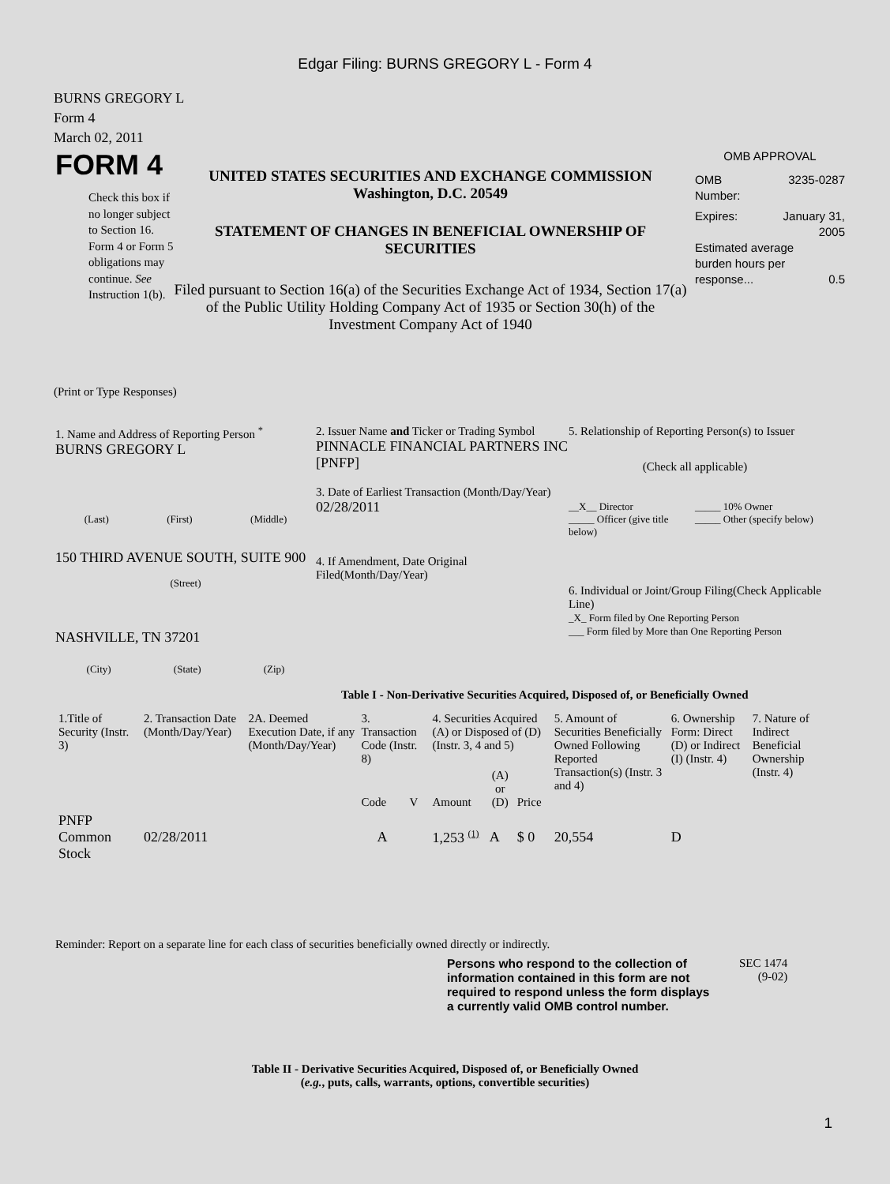Edgar Filing: BURNS GREGORY L - Form 4
BURNS GREGORY L
Form 4
March 02, 2011
FORM 4
Check this box if no longer subject to Section 16. Form 4 or Form 5 obligations may continue. See Instruction 1(b).
UNITED STATES SECURITIES AND EXCHANGE COMMISSION
Washington, D.C. 20549
STATEMENT OF CHANGES IN BENEFICIAL OWNERSHIP OF SECURITIES
Filed pursuant to Section 16(a) of the Securities Exchange Act of 1934, Section 17(a) of the Public Utility Holding Company Act of 1935 or Section 30(h) of the Investment Company Act of 1940
OMB APPROVAL
OMB
Number: 3235-0287
Expires: January 31,
2005
Estimated average burden hours per response... 0.5
(Print or Type Responses)
1. Name and Address of Reporting Person <sup>*</sup>
BURNS GREGORY L
(Last) (First) (Middle)
150 THIRD AVENUE SOUTH, SUITE 900
(Street)
NASHVILLE, TN 37201
(City) (State) (Zip)
2. Issuer Name and Ticker or Trading Symbol
PINNACLE FINANCIAL PARTNERS INC [PNFP]
3. Date of Earliest Transaction (Month/Day/Year)
02/28/2011
4. If Amendment, Date Original Filed(Month/Day/Year)
5. Relationship of Reporting Person(s) to Issuer
(Check all applicable)
__X__ Director
_____ Officer (give title below)
_____ 10% Owner
_____ Other (specify below)
6. Individual or Joint/Group Filing(Check Applicable Line)
_X_ Form filed by One Reporting Person
___ Form filed by More than One Reporting Person
Table I - Non-Derivative Securities Acquired, Disposed of, or Beneficially Owned
| 1.Title of Security (Instr. 3) | 2. Transaction Date (Month/Day/Year) | 2A. Deemed Execution Date, if any (Month/Day/Year) | 3. Transaction Code (Instr. 8) | | 4. Securities Acquired (A) or Disposed of (D) (Instr. 3, 4 and 5) | | | 5. Amount of Securities Beneficially Owned Following Reported Transaction(s) (Instr. 3 and 4) | 6. Ownership Form: Direct (D) or Indirect (I) (Instr. 4) | 7. Nature of Indirect Beneficial Ownership (Instr. 4) |
| --- | --- | --- | --- | --- | --- | --- | --- | --- | --- | --- |
| | | | Code | V | Amount | (A) or (D) | Price | | | |
| PNFP Common Stock | 02/28/2011 | | A | | 1,253 <sup>(1)</sup> | A | $ 0 | 20,554 | D | |
Reminder: Report on a separate line for each class of securities beneficially owned directly or indirectly.
Persons who respond to the collection of information contained in this form are not required to respond unless the form displays a currently valid OMB control number.
SEC 1474
(9-02)
Table II - Derivative Securities Acquired, Disposed of, or Beneficially Owned
(e.g., puts, calls, warrants, options, convertible securities)
1